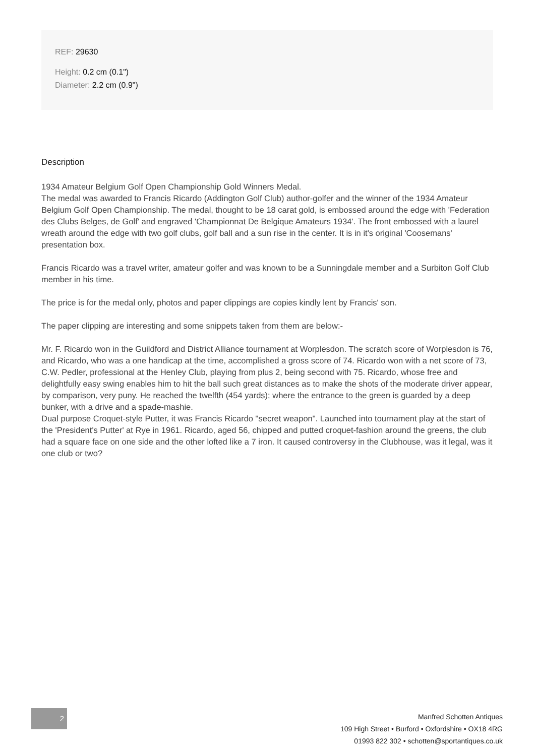REF: 29630
Height: 0.2 cm (0.1")
Diameter: 2.2 cm (0.9")
Description
1934 Amateur Belgium Golf Open Championship Gold Winners Medal.
The medal was awarded to Francis Ricardo (Addington Golf Club) author-golfer and the winner of the 1934 Amateur Belgium Golf Open Championship. The medal, thought to be 18 carat gold, is embossed around the edge with 'Federation des Clubs Belges, de Golf' and engraved 'Championnat De Belgique Amateurs 1934'. The front embossed with a laurel wreath around the edge with two golf clubs, golf ball and a sun rise in the center. It is in it's original 'Coosemans' presentation box.
Francis Ricardo was a travel writer, amateur golfer and was known to be a Sunningdale member and a Surbiton Golf Club member in his time.
The price is for the medal only, photos and paper clippings are copies kindly lent by Francis' son.
The paper clipping are interesting and some snippets taken from them are below:-
Mr. F. Ricardo won in the Guildford and District Alliance tournament at Worplesdon. The scratch score of Worplesdon is 76, and Ricardo, who was a one handicap at the time, accomplished a gross score of 74. Ricardo won with a net score of 73, C.W. Pedler, professional at the Henley Club, playing from plus 2, being second with 75. Ricardo, whose free and delightfully easy swing enables him to hit the ball such great distances as to make the shots of the moderate driver appear, by comparison, very puny. He reached the twelfth (454 yards); where the entrance to the green is guarded by a deep bunker, with a drive and a spade-mashie.
Dual purpose Croquet-style Putter, it was Francis Ricardo "secret weapon". Launched into tournament play at the start of the 'President's Putter' at Rye in 1961. Ricardo, aged 56, chipped and putted croquet-fashion around the greens, the club had a square face on one side and the other lofted like a 7 iron. It caused controversy in the Clubhouse, was it legal, was it one club or two?
2
Manfred Schotten Antiques
109 High Street • Burford • Oxfordshire • OX18 4RG
01993 822 302 • schotten@sportantiques.co.uk